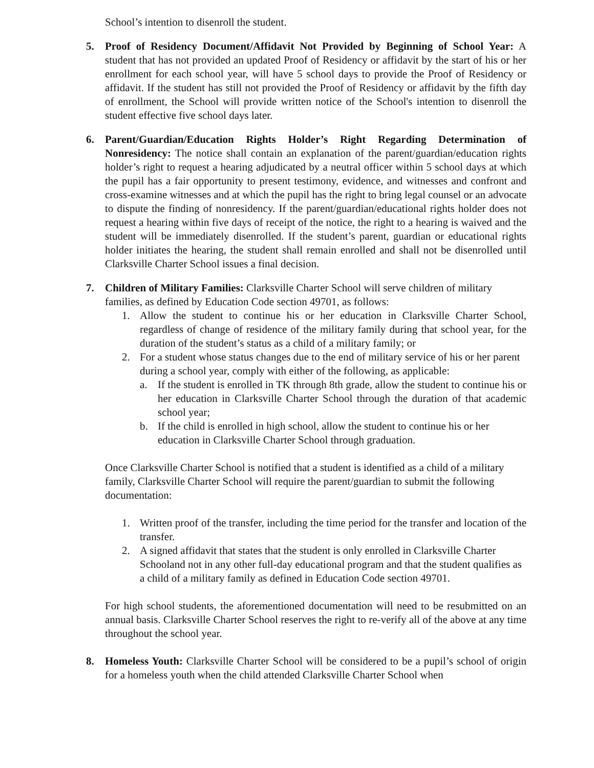School’s intention to disenroll the student.
5. Proof of Residency Document/Affidavit Not Provided by Beginning of School Year: A student that has not provided an updated Proof of Residency or affidavit by the start of his or her enrollment for each school year, will have 5 school days to provide the Proof of Residency or affidavit. If the student has still not provided the Proof of Residency or affidavit by the fifth day of enrollment, the School will provide written notice of the School's intention to disenroll the student effective five school days later.
6. Parent/Guardian/Education Rights Holder’s Right Regarding Determination of Nonresidency: The notice shall contain an explanation of the parent/guardian/education rights holder’s right to request a hearing adjudicated by a neutral officer within 5 school days at which the pupil has a fair opportunity to present testimony, evidence, and witnesses and confront and cross-examine witnesses and at which the pupil has the right to bring legal counsel or an advocate to dispute the finding of nonresidency. If the parent/guardian/educational rights holder does not request a hearing within five days of receipt of the notice, the right to a hearing is waived and the student will be immediately disenrolled. If the student’s parent, guardian or educational rights holder initiates the hearing, the student shall remain enrolled and shall not be disenrolled until Clarksville Charter School issues a final decision.
7. Children of Military Families: Clarksville Charter School will serve children of military families, as defined by Education Code section 49701, as follows:
1. Allow the student to continue his or her education in Clarksville Charter School, regardless of change of residence of the military family during that school year, for the duration of the student’s status as a child of a military family; or
2. For a student whose status changes due to the end of military service of his or her parent during a school year, comply with either of the following, as applicable:
a. If the student is enrolled in TK through 8th grade, allow the student to continue his or her education in Clarksville Charter School through the duration of that academic school year;
b. If the child is enrolled in high school, allow the student to continue his or her education in Clarksville Charter School through graduation.
Once Clarksville Charter School is notified that a student is identified as a child of a military family, Clarksville Charter School will require the parent/guardian to submit the following documentation:
1. Written proof of the transfer, including the time period for the transfer and location of the transfer.
2. A signed affidavit that states that the student is only enrolled in Clarksville Charter Schooland not in any other full-day educational program and that the student qualifies as a child of a military family as defined in Education Code section 49701.
For high school students, the aforementioned documentation will need to be resubmitted on an annual basis. Clarksville Charter School reserves the right to re-verify all of the above at any time throughout the school year.
8. Homeless Youth: Clarksville Charter School will be considered to be a pupil’s school of origin for a homeless youth when the child attended Clarksville Charter School when